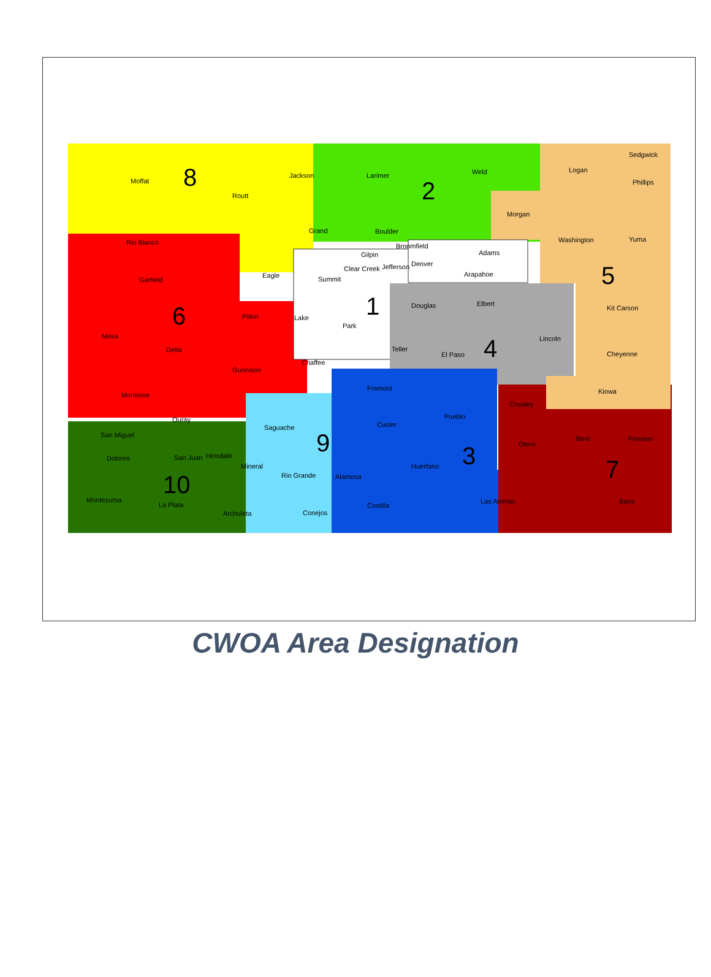Moffat
Routt
Jackson
Larimer
Weld
Logan
Sedgwick
Phillips
Morgan
Rio Blanco
Grand
Boulder
Washington
Yuma
Adams
Broomfield
Gilpin
Clear Creek
Jefferson
Denver
Arapahoe
Eagle
Summit
Garfield
Douglas
Elbert
Kit Carson
Pitkin
Lake
Park
Mesa
Lincoln
Delta
Teller
El Paso
Cheyenne
Chaffee
Gunnison
Fremont
Kiowa
Montrose
Crowley
Pueblo
Ouray
Custer
Saguache
San Miguel
Bent
Prowers
Otero
Hinsdale
San Juan
Dolores
Huerfano
Mineral
Rio Grande
Alamosa
Montezuma
Las Animas
Baca
La Plata
Costilla
Archuleta
Conejos
8
2
5
1
6
4
9
3
7
10
CWOA Area Designation